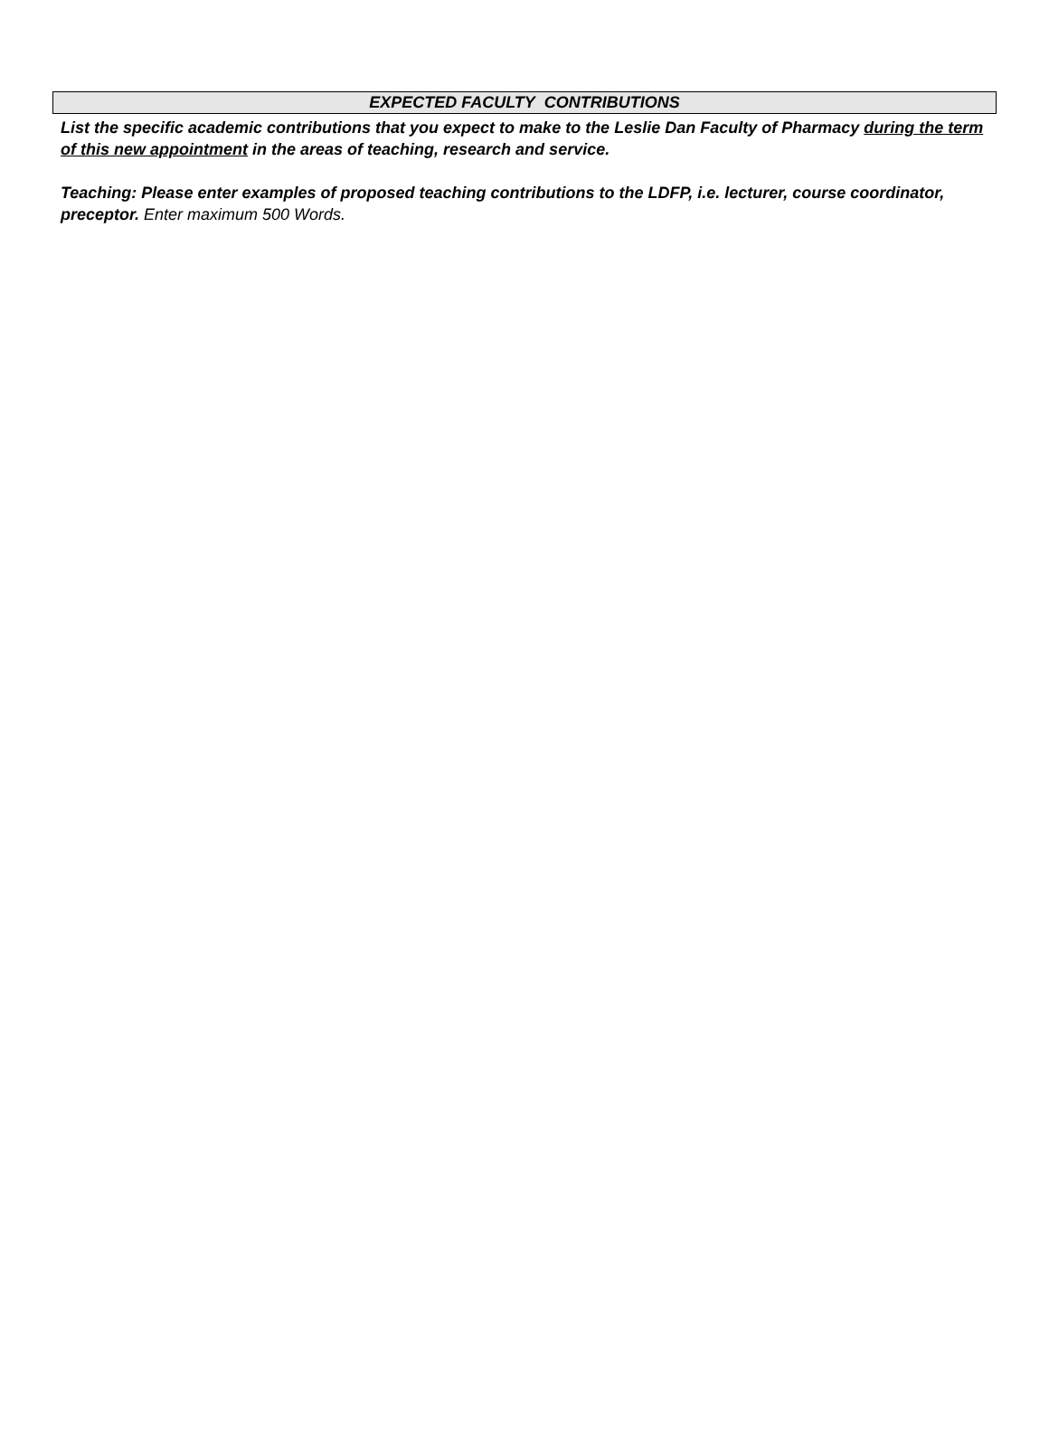EXPECTED FACULTY CONTRIBUTIONS
List the specific academic contributions that you expect to make to the Leslie Dan Faculty of Pharmacy during the term of this new appointment in the areas of teaching, research and service.
Teaching: Please enter examples of proposed teaching contributions to the LDFP, i.e. lecturer, course coordinator, preceptor. Enter maximum 500 Words.